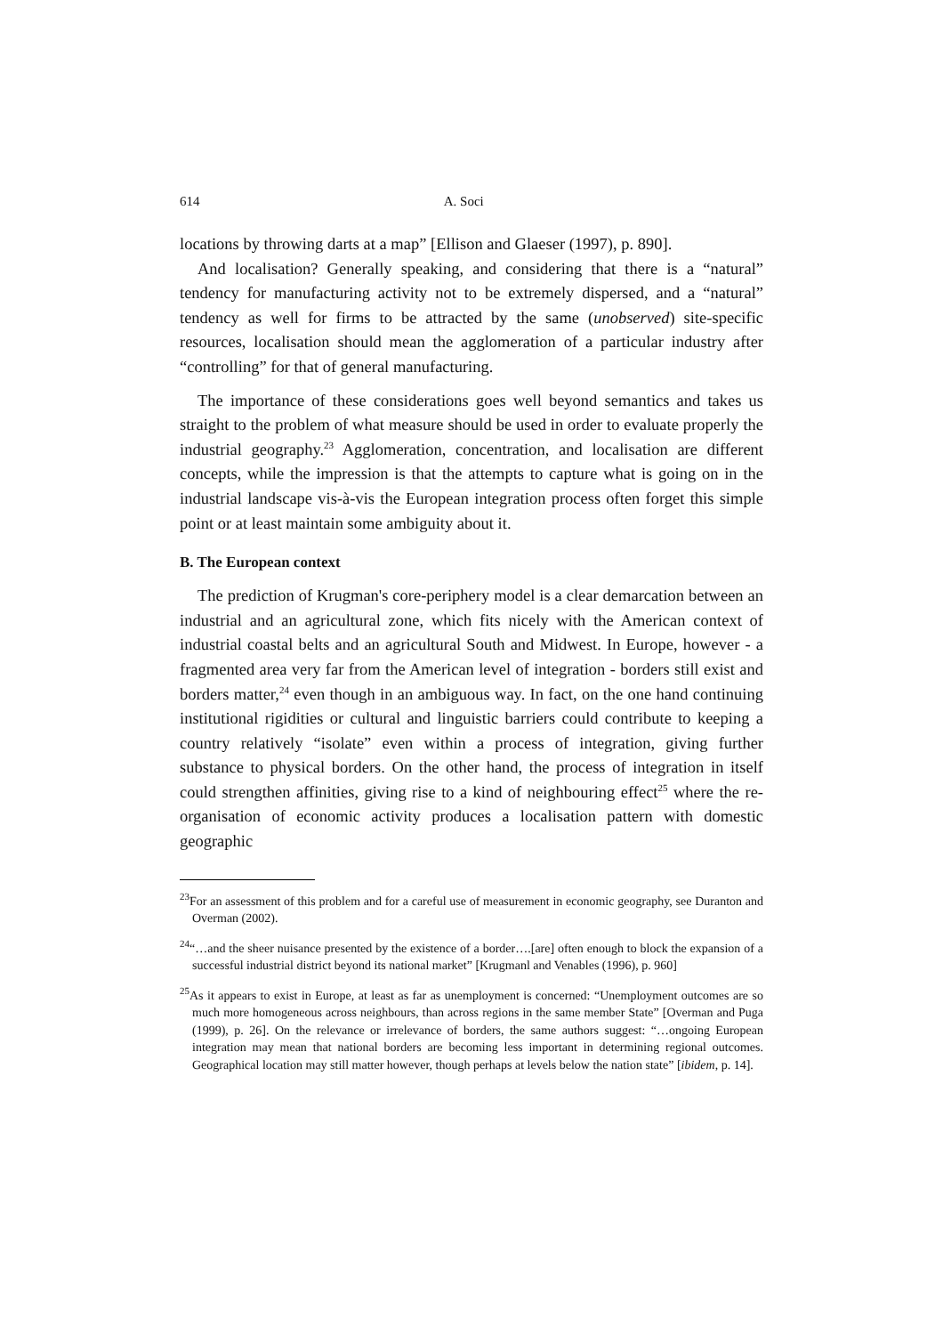614 A. Soci
locations by throwing darts at a map” [Ellison and Glaeser (1997), p. 890].
And localisation? Generally speaking, and considering that there is a “natural” tendency for manufacturing activity not to be extremely dispersed, and a “natural” tendency as well for firms to be attracted by the same (unobserved) site-specific resources, localisation should mean the agglomeration of a particular industry after “controlling” for that of general manufacturing.
The importance of these considerations goes well beyond semantics and takes us straight to the problem of what measure should be used in order to evaluate properly the industrial geography.<sup>23</sup> Agglomeration, concentration, and localisation are different concepts, while the impression is that the attempts to capture what is going on in the industrial landscape vis-à-vis the European integration process often forget this simple point or at least maintain some ambiguity about it.
B. The European context
The prediction of Krugman's core-periphery model is a clear demarcation between an industrial and an agricultural zone, which fits nicely with the American context of industrial coastal belts and an agricultural South and Midwest. In Europe, however - a fragmented area very far from the American level of integration - borders still exist and borders matter,<sup>24</sup> even though in an ambiguous way. In fact, on the one hand continuing institutional rigidities or cultural and linguistic barriers could contribute to keeping a country relatively “isolate” even within a process of integration, giving further substance to physical borders. On the other hand, the process of integration in itself could strengthen affinities, giving rise to a kind of neighbouring effect<sup>25</sup> where the re-organisation of economic activity produces a localisation pattern with domestic geographic
<sup>23</sup> For an assessment of this problem and for a careful use of measurement in economic geography, see Duranton and Overman (2002).
<sup>24</sup> “…and the sheer nuisance presented by the existence of a border….[are] often enough to block the expansion of a successful industrial district beyond its national market” [Krugmanl and Venables (1996), p. 960]
<sup>25</sup> As it appears to exist in Europe, at least as far as unemployment is concerned: “Unemployment outcomes are so much more homogeneous across neighbours, than across regions in the same member State” [Overman and Puga (1999), p. 26]. On the relevance or irrelevance of borders, the same authors suggest: “…ongoing European integration may mean that national borders are becoming less important in determining regional outcomes. Geographical location may still matter however, though perhaps at levels below the nation state” [ibidem, p. 14].